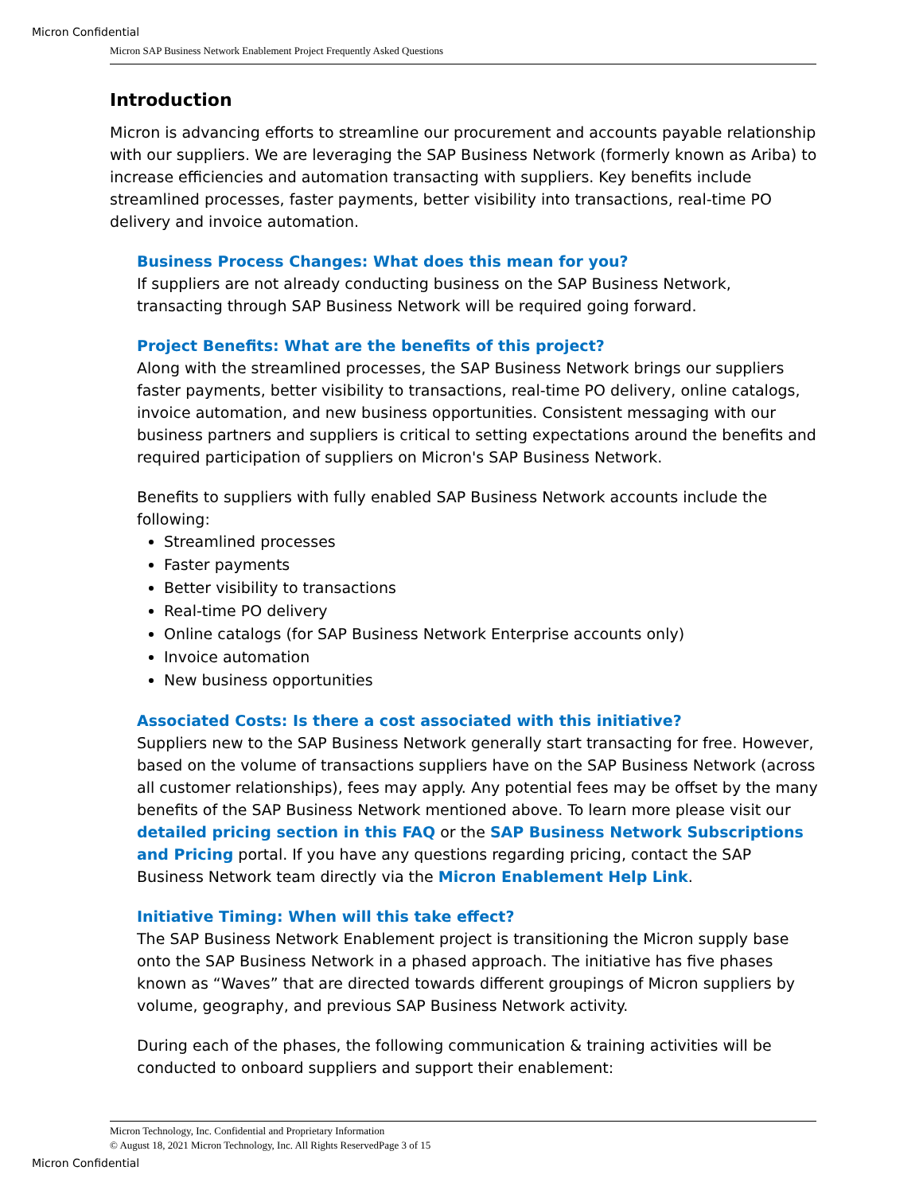Micron Confidential
Micron SAP Business Network Enablement Project Frequently Asked Questions
Introduction
Micron is advancing efforts to streamline our procurement and accounts payable relationship with our suppliers. We are leveraging the SAP Business Network (formerly known as Ariba) to increase efficiencies and automation transacting with suppliers. Key benefits include streamlined processes, faster payments, better visibility into transactions, real-time PO delivery and invoice automation.
Business Process Changes: What does this mean for you?
If suppliers are not already conducting business on the SAP Business Network, transacting through SAP Business Network will be required going forward.
Project Benefits: What are the benefits of this project?
Along with the streamlined processes, the SAP Business Network brings our suppliers faster payments, better visibility to transactions, real-time PO delivery, online catalogs, invoice automation, and new business opportunities. Consistent messaging with our business partners and suppliers is critical to setting expectations around the benefits and required participation of suppliers on Micron's SAP Business Network.
Benefits to suppliers with fully enabled SAP Business Network accounts include the following:
Streamlined processes
Faster payments
Better visibility to transactions
Real-time PO delivery
Online catalogs (for SAP Business Network Enterprise accounts only)
Invoice automation
New business opportunities
Associated Costs: Is there a cost associated with this initiative?
Suppliers new to the SAP Business Network generally start transacting for free. However, based on the volume of transactions suppliers have on the SAP Business Network (across all customer relationships), fees may apply. Any potential fees may be offset by the many benefits of the SAP Business Network mentioned above. To learn more please visit our detailed pricing section in this FAQ or the SAP Business Network Subscriptions and Pricing portal. If you have any questions regarding pricing, contact the SAP Business Network team directly via the Micron Enablement Help Link.
Initiative Timing: When will this take effect?
The SAP Business Network Enablement project is transitioning the Micron supply base onto the SAP Business Network in a phased approach. The initiative has five phases known as “Waves” that are directed towards different groupings of Micron suppliers by volume, geography, and previous SAP Business Network activity.
During each of the phases, the following communication & training activities will be conducted to onboard suppliers and support their enablement:
Micron Technology, Inc. Confidential and Proprietary Information
© August 18, 2021 Micron Technology, Inc. All Rights ReservedPage 3 of 15
Micron Confidential